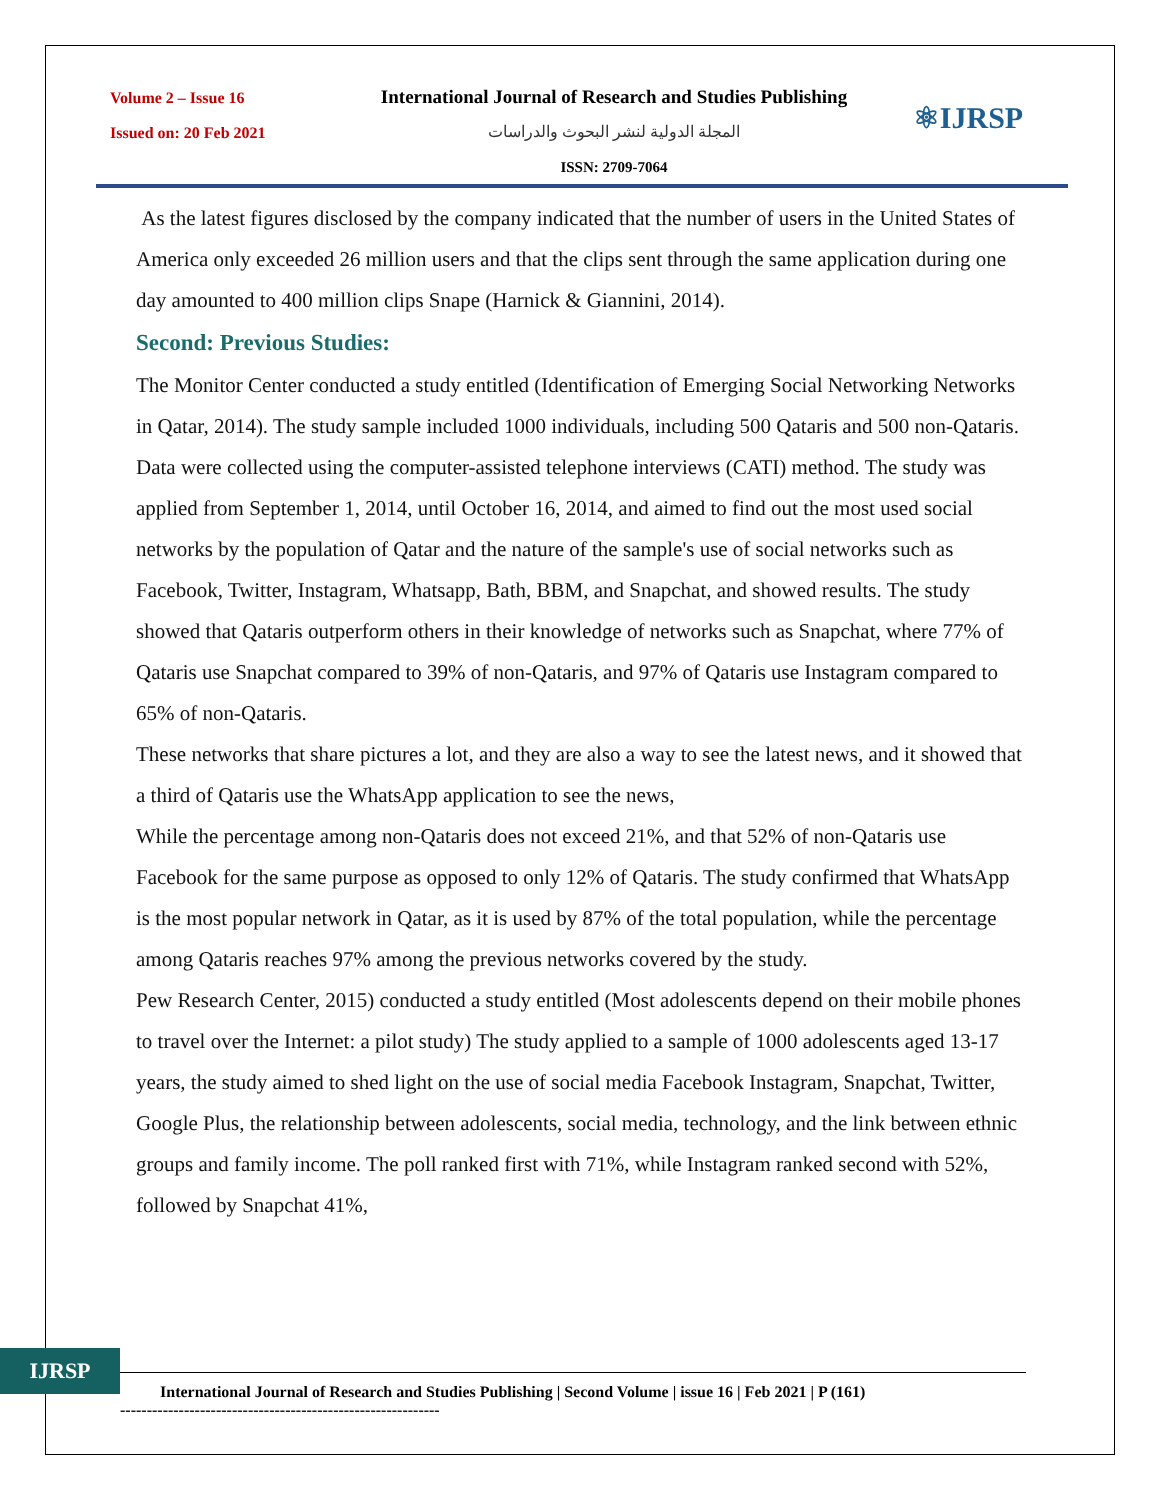Volume 2 – Issue 16
Issued on: 20 Feb 2021
International Journal of Research and Studies Publishing
المجلة الدولية لنشر البحوث والدراسات
ISSN: 2709-7064
⚛IJRSP
As the latest figures disclosed by the company indicated that the number of users in the United States of America only exceeded 26 million users and that the clips sent through the same application during one day amounted to 400 million clips Snape (Harnick & Giannini, 2014).
Second: Previous Studies:
The Monitor Center conducted a study entitled (Identification of Emerging Social Networking Networks in Qatar, 2014). The study sample included 1000 individuals, including 500 Qataris and 500 non-Qataris. Data were collected using the computer-assisted telephone interviews (CATI) method. The study was applied from September 1, 2014, until October 16, 2014, and aimed to find out the most used social networks by the population of Qatar and the nature of the sample's use of social networks such as Facebook, Twitter, Instagram, Whatsapp, Bath, BBM, and Snapchat, and showed results. The study showed that Qataris outperform others in their knowledge of networks such as Snapchat, where 77% of Qataris use Snapchat compared to 39% of non-Qataris, and 97% of Qataris use Instagram compared to 65% of non-Qataris.
These networks that share pictures a lot, and they are also a way to see the latest news, and it showed that a third of Qataris use the WhatsApp application to see the news,
While the percentage among non-Qataris does not exceed 21%, and that 52% of non-Qataris use Facebook for the same purpose as opposed to only 12% of Qataris. The study confirmed that WhatsApp is the most popular network in Qatar, as it is used by 87% of the total population, while the percentage among Qataris reaches 97% among the previous networks covered by the study.
Pew Research Center, 2015) conducted a study entitled (Most adolescents depend on their mobile phones to travel over the Internet: a pilot study) The study applied to a sample of 1000 adolescents aged 13-17 years, the study aimed to shed light on the use of social media Facebook Instagram, Snapchat, Twitter, Google Plus, the relationship between adolescents, social media, technology, and the link between ethnic groups and family income. The poll ranked first with 71%, while Instagram ranked second with 52%, followed by Snapchat 41%,
IJRSP
International Journal of Research and Studies Publishing | Second Volume | issue 16 | Feb 2021 | P (161)
------------------------------------------------------------